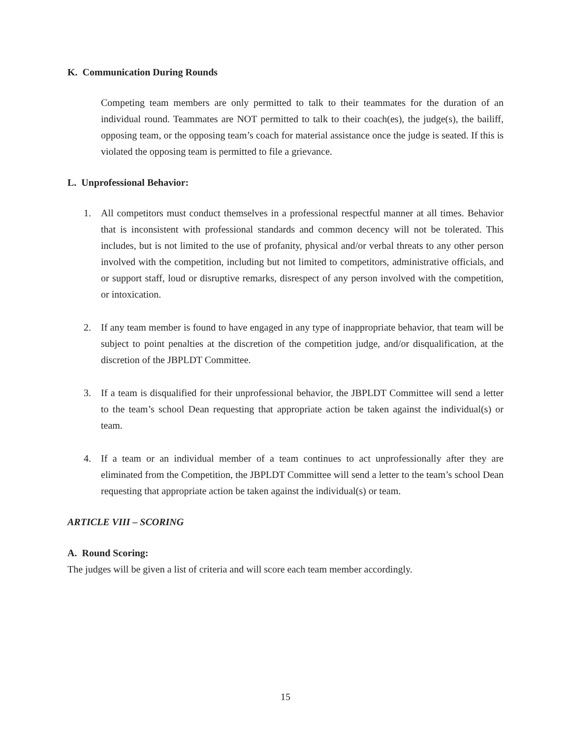K. Communication During Rounds
Competing team members are only permitted to talk to their teammates for the duration of an individual round. Teammates are NOT permitted to talk to their coach(es), the judge(s), the bailiff, opposing team, or the opposing team’s coach for material assistance once the judge is seated. If this is violated the opposing team is permitted to file a grievance.
L. Unprofessional Behavior:
1. All competitors must conduct themselves in a professional respectful manner at all times. Behavior that is inconsistent with professional standards and common decency will not be tolerated. This includes, but is not limited to the use of profanity, physical and/or verbal threats to any other person involved with the competition, including but not limited to competitors, administrative officials, and or support staff, loud or disruptive remarks, disrespect of any person involved with the competition, or intoxication.
2. If any team member is found to have engaged in any type of inappropriate behavior, that team will be subject to point penalties at the discretion of the competition judge, and/or disqualification, at the discretion of the JBPLDT Committee.
3. If a team is disqualified for their unprofessional behavior, the JBPLDT Committee will send a letter to the team’s school Dean requesting that appropriate action be taken against the individual(s) or team.
4. If a team or an individual member of a team continues to act unprofessionally after they are eliminated from the Competition, the JBPLDT Committee will send a letter to the team’s school Dean requesting that appropriate action be taken against the individual(s) or team.
ARTICLE VIII – SCORING
A. Round Scoring:
The judges will be given a list of criteria and will score each team member accordingly.
15